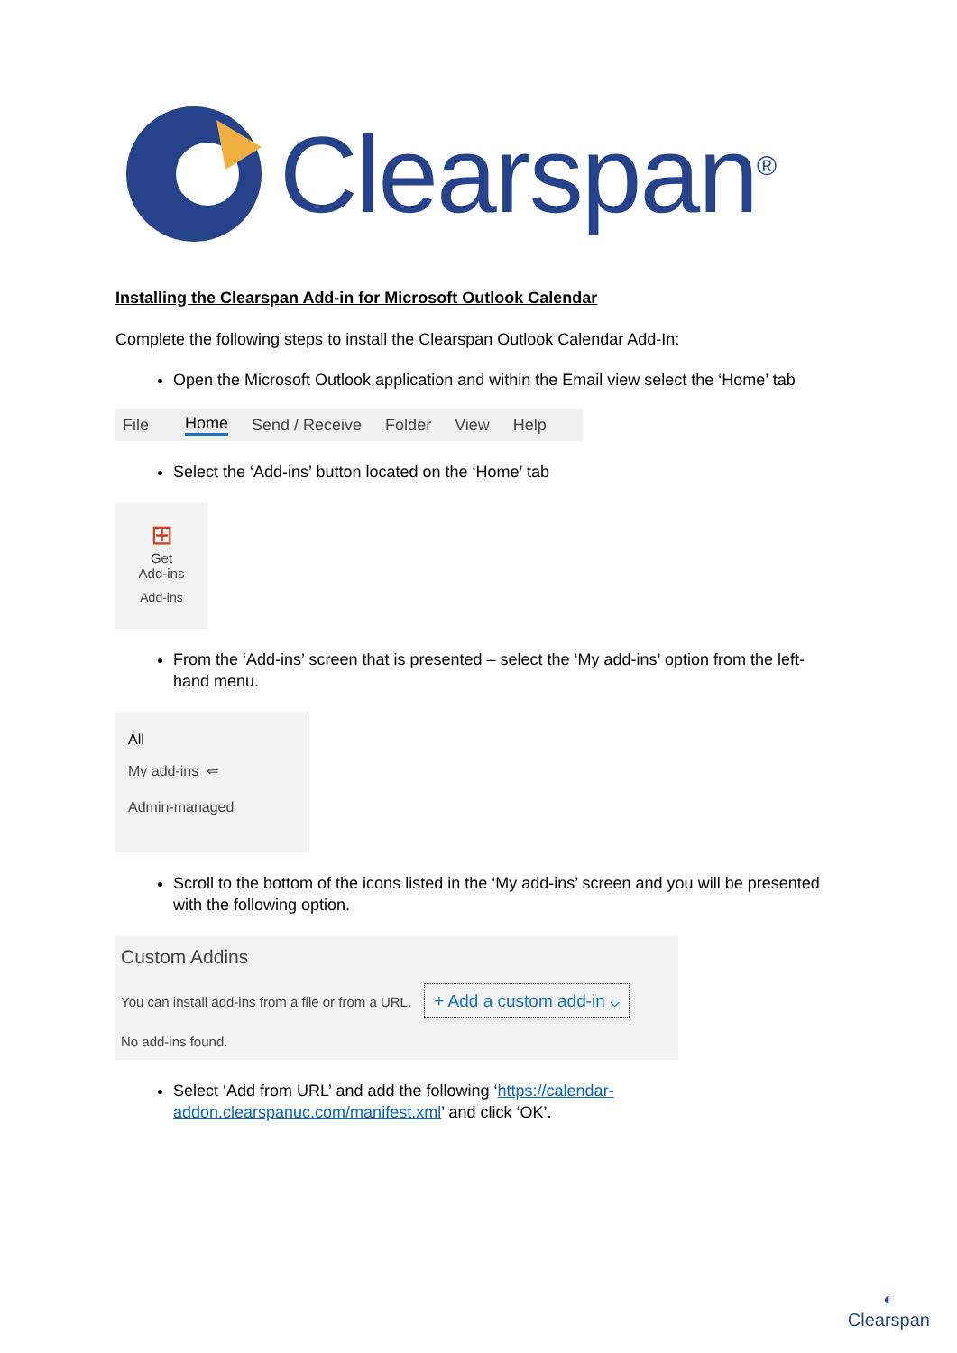Clearspan<sup>®</sup>
Installing the Clearspan Add-in for Microsoft Outlook Calendar
Complete the following steps to install the Clearspan Outlook Calendar Add-In:
Open the Microsoft Outlook application and within the Email view select the ‘Home’ tab
File Home Send / Receive Folder View Help
Select the ‘Add-ins’ button located on the ‘Home’ tab
⊞
Get
Add-ins
Add-ins
From the ‘Add-ins’ screen that is presented – select the ‘My add-ins’ option from the left-hand menu.
All
My add-ins ⇐
Admin-managed
Scroll to the bottom of the icons listed in the ‘My add-ins’ screen and you will be presented with the following option.
Custom Addins
You can install add-ins from a file or from a URL. + Add a custom add-in ⌵
No add-ins found.
Select ‘Add from URL’ and add the following ‘https://calendar-addon.clearspanuc.com/manifest.xml’ and click ‘OK’.
◐
Clearspan